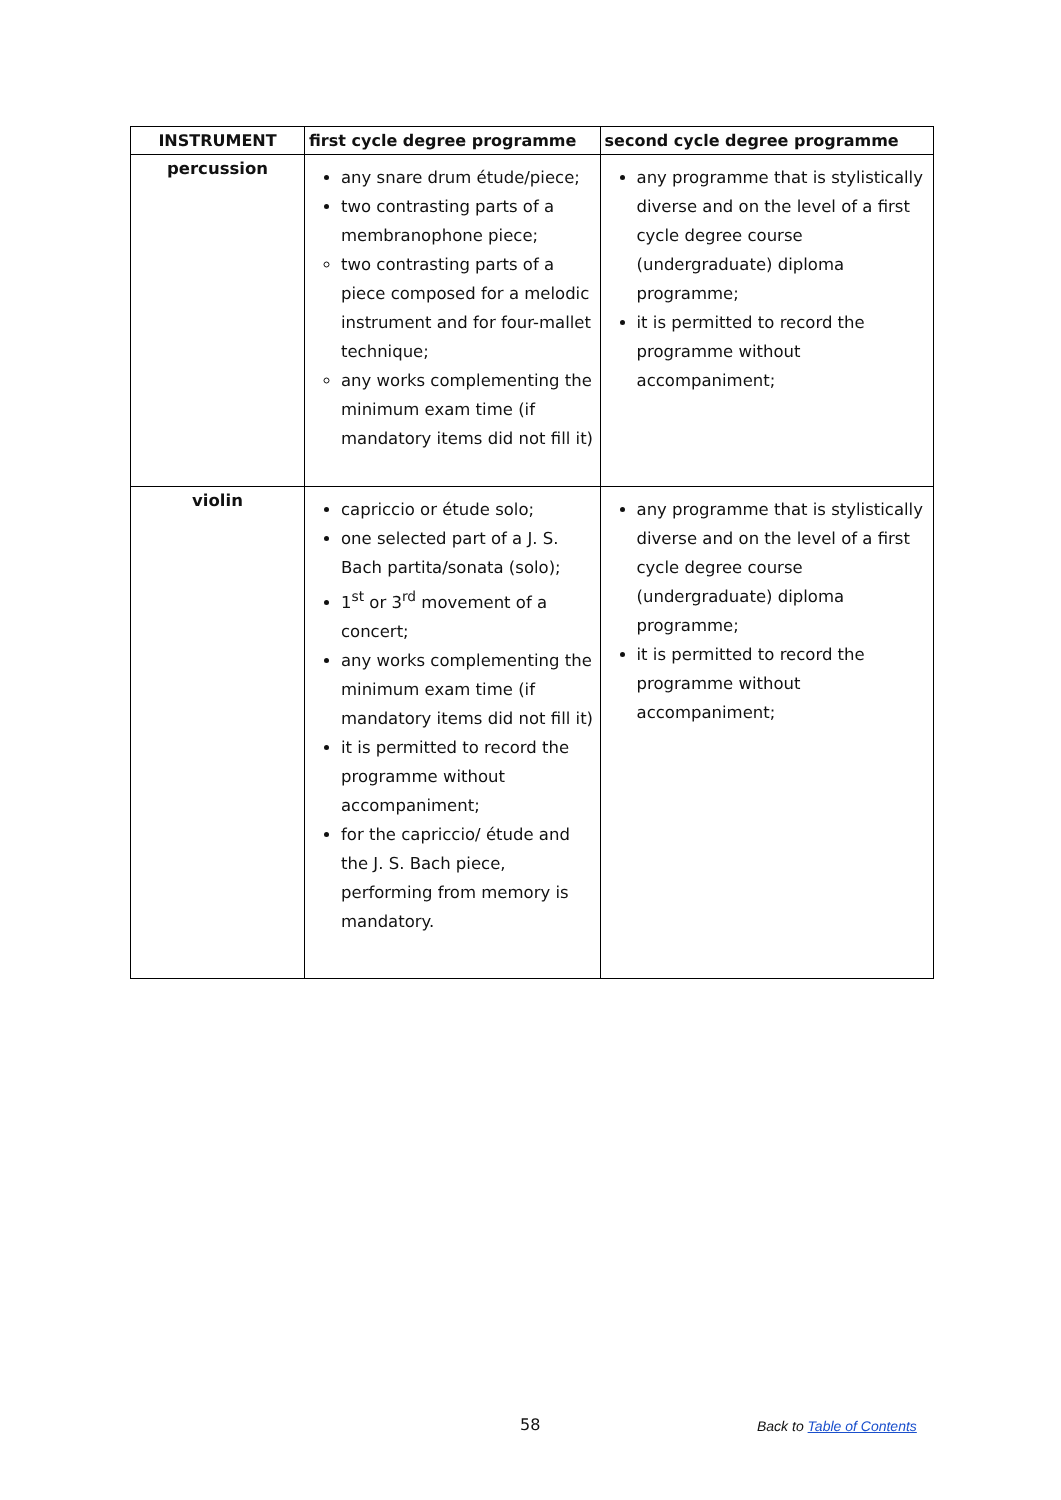| INSTRUMENT | first cycle degree programme | second cycle degree programme |
| --- | --- | --- |
| percussion | any snare drum étude/piece; two contrasting parts of a membranophone piece; two contrasting parts of a piece composed for a melodic instrument and for four-mallet technique; any works complementing the minimum exam time (if mandatory items did not fill it) | any programme that is stylistically diverse and on the level of a first cycle degree course (undergraduate) diploma programme; it is permitted to record the programme without accompaniment; |
| violin | capriccio or étude solo; one selected part of a J. S. Bach partita/sonata (solo); 1<sup>st</sup> or 3<sup>rd</sup> movement of a concert; any works complementing the minimum exam time (if mandatory items did not fill it) it is permitted to record the programme without accompaniment; for the capriccio/ étude and the J. S. Bach piece, performing from memory is mandatory. | any programme that is stylistically diverse and on the level of a first cycle degree course (undergraduate) diploma programme; it is permitted to record the programme without accompaniment; |
58 Back to Table of Contents